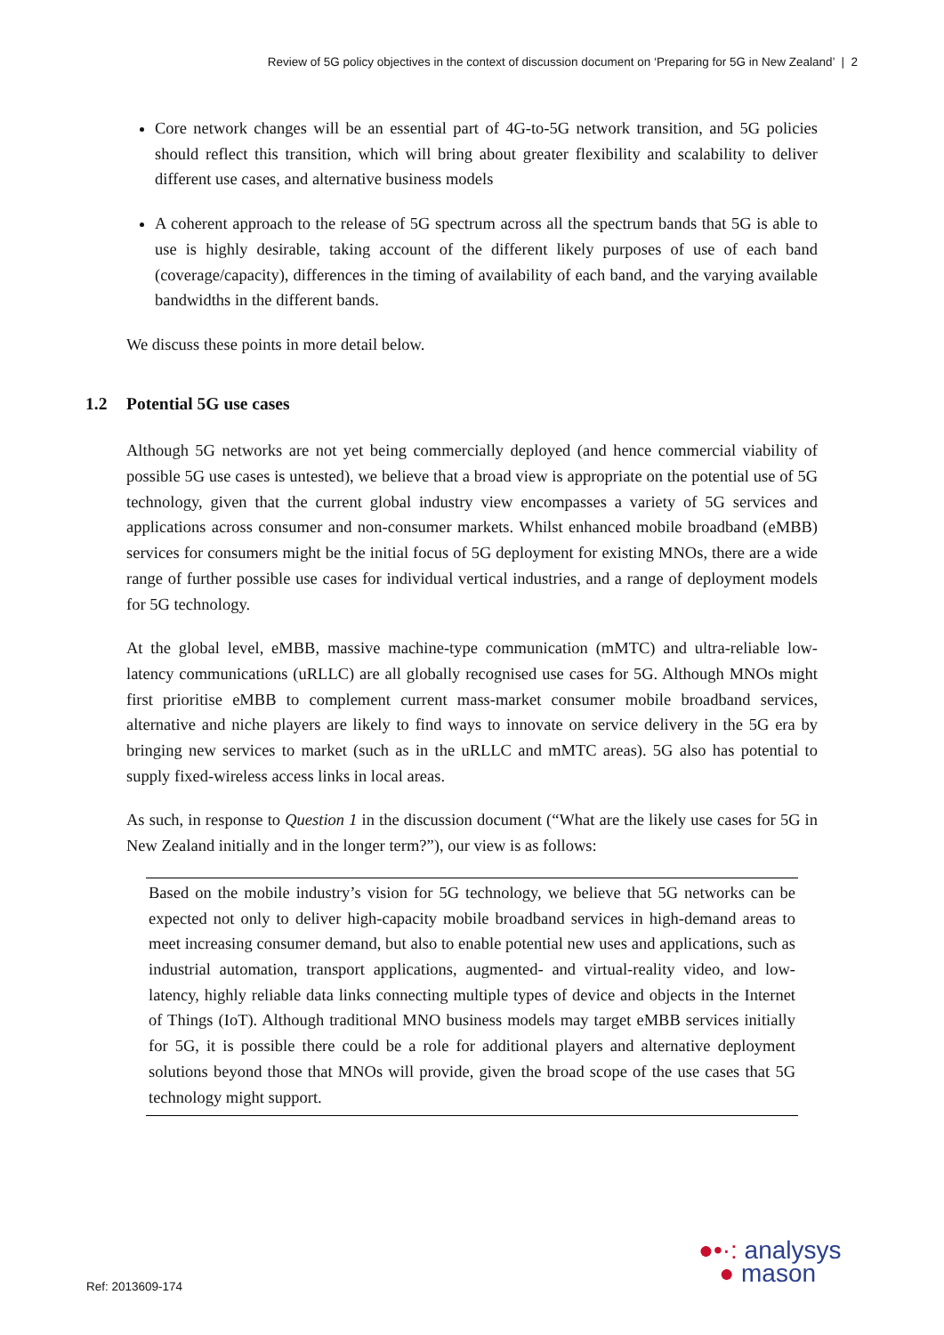Review of 5G policy objectives in the context of discussion document on ‘Preparing for 5G in New Zealand’ | 2
Core network changes will be an essential part of 4G-to-5G network transition, and 5G policies should reflect this transition, which will bring about greater flexibility and scalability to deliver different use cases, and alternative business models
A coherent approach to the release of 5G spectrum across all the spectrum bands that 5G is able to use is highly desirable, taking account of the different likely purposes of use of each band (coverage/capacity), differences in the timing of availability of each band, and the varying available bandwidths in the different bands.
We discuss these points in more detail below.
1.2 Potential 5G use cases
Although 5G networks are not yet being commercially deployed (and hence commercial viability of possible 5G use cases is untested), we believe that a broad view is appropriate on the potential use of 5G technology, given that the current global industry view encompasses a variety of 5G services and applications across consumer and non-consumer markets. Whilst enhanced mobile broadband (eMBB) services for consumers might be the initial focus of 5G deployment for existing MNOs, there are a wide range of further possible use cases for individual vertical industries, and a range of deployment models for 5G technology.
At the global level, eMBB, massive machine-type communication (mMTC) and ultra-reliable low-latency communications (uRLLC) are all globally recognised use cases for 5G. Although MNOs might first prioritise eMBB to complement current mass-market consumer mobile broadband services, alternative and niche players are likely to find ways to innovate on service delivery in the 5G era by bringing new services to market (such as in the uRLLC and mMTC areas). 5G also has potential to supply fixed-wireless access links in local areas.
As such, in response to Question 1 in the discussion document (“What are the likely use cases for 5G in New Zealand initially and in the longer term?”), our view is as follows:
Based on the mobile industry’s vision for 5G technology, we believe that 5G networks can be expected not only to deliver high-capacity mobile broadband services in high-demand areas to meet increasing consumer demand, but also to enable potential new uses and applications, such as industrial automation, transport applications, augmented- and virtual-reality video, and low-latency, highly reliable data links connecting multiple types of device and objects in the Internet of Things (IoT). Although traditional MNO business models may target eMBB services initially for 5G, it is possible there could be a role for additional players and alternative deployment solutions beyond those that MNOs will provide, given the broad scope of the use cases that 5G technology might support.
Ref: 2013609-174
●•·: analysys
● mason